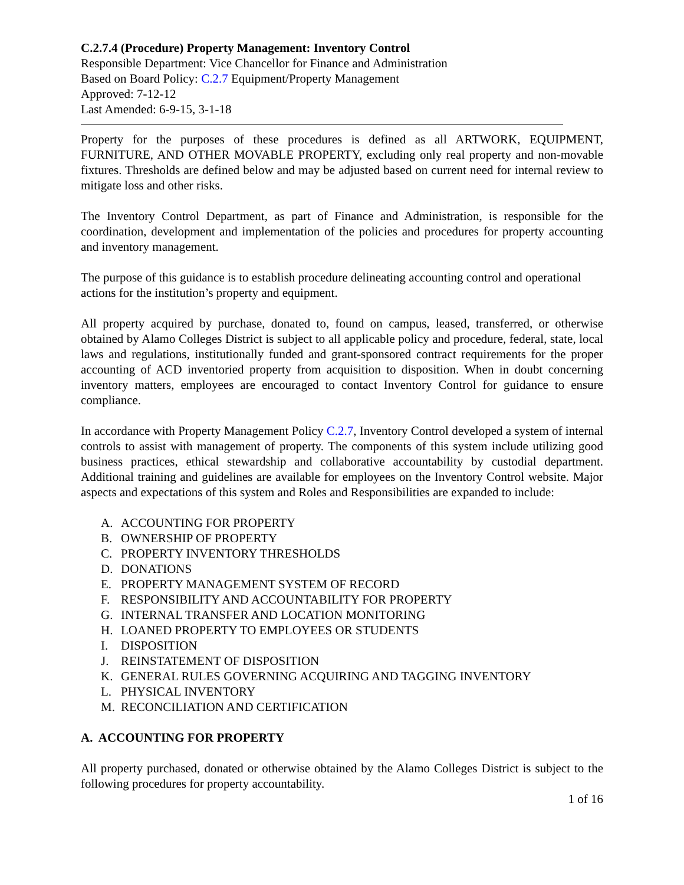C.2.7.4 (Procedure) Property Management: Inventory Control
Responsible Department: Vice Chancellor for Finance and Administration
Based on Board Policy: C.2.7 Equipment/Property Management
Approved: 7-12-12
Last Amended: 6-9-15, 3-1-18
Property for the purposes of these procedures is defined as all ARTWORK, EQUIPMENT, FURNITURE, AND OTHER MOVABLE PROPERTY, excluding only real property and non-movable fixtures. Thresholds are defined below and may be adjusted based on current need for internal review to mitigate loss and other risks.
The Inventory Control Department, as part of Finance and Administration, is responsible for the coordination, development and implementation of the policies and procedures for property accounting and inventory management.
The purpose of this guidance is to establish procedure delineating accounting control and operational actions for the institution’s property and equipment.
All property acquired by purchase, donated to, found on campus, leased, transferred, or otherwise obtained by Alamo Colleges District is subject to all applicable policy and procedure, federal, state, local laws and regulations, institutionally funded and grant-sponsored contract requirements for the proper accounting of ACD inventoried property from acquisition to disposition. When in doubt concerning inventory matters, employees are encouraged to contact Inventory Control for guidance to ensure compliance.
In accordance with Property Management Policy C.2.7, Inventory Control developed a system of internal controls to assist with management of property. The components of this system include utilizing good business practices, ethical stewardship and collaborative accountability by custodial department. Additional training and guidelines are available for employees on the Inventory Control website. Major aspects and expectations of this system and Roles and Responsibilities are expanded to include:
A. ACCOUNTING FOR PROPERTY
B. OWNERSHIP OF PROPERTY
C. PROPERTY INVENTORY THRESHOLDS
D. DONATIONS
E. PROPERTY MANAGEMENT SYSTEM OF RECORD
F. RESPONSIBILITY AND ACCOUNTABILITY FOR PROPERTY
G. INTERNAL TRANSFER AND LOCATION MONITORING
H. LOANED PROPERTY TO EMPLOYEES OR STUDENTS
I. DISPOSITION
J. REINSTATEMENT OF DISPOSITION
K. GENERAL RULES GOVERNING ACQUIRING AND TAGGING INVENTORY
L. PHYSICAL INVENTORY
M. RECONCILIATION AND CERTIFICATION
A. ACCOUNTING FOR PROPERTY
All property purchased, donated or otherwise obtained by the Alamo Colleges District is subject to the following procedures for property accountability.
1 of 16